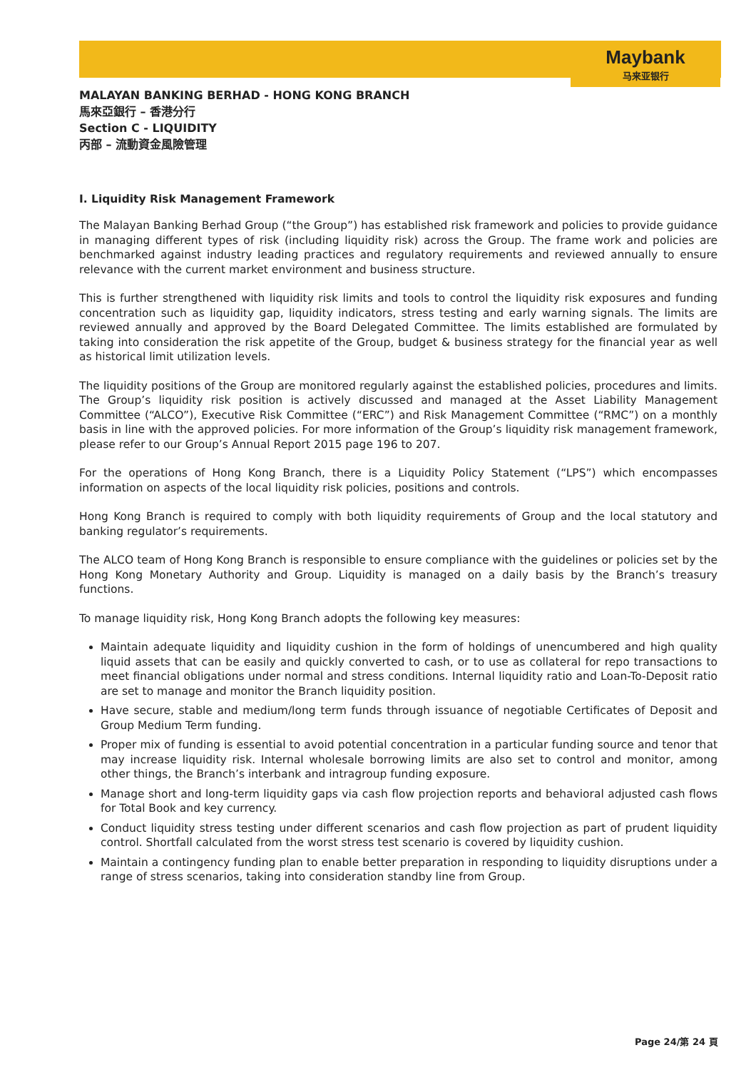Maybank
马来亚银行
MALAYAN BANKING BERHAD - HONG KONG BRANCH
馬來亞銀行 – 香港分行
Section C - LIQUIDITY
丙部 – 流動資金風險管理
I. Liquidity Risk Management Framework
The Malayan Banking Berhad Group (“the Group”) has established risk framework and policies to provide guidance in managing different types of risk (including liquidity risk) across the Group. The frame work and policies are benchmarked against industry leading practices and regulatory requirements and reviewed annually to ensure relevance with the current market environment and business structure.
This is further strengthened with liquidity risk limits and tools to control the liquidity risk exposures and funding concentration such as liquidity gap, liquidity indicators, stress testing and early warning signals. The limits are reviewed annually and approved by the Board Delegated Committee. The limits established are formulated by taking into consideration the risk appetite of the Group, budget & business strategy for the financial year as well as historical limit utilization levels.
The liquidity positions of the Group are monitored regularly against the established policies, procedures and limits. The Group’s liquidity risk position is actively discussed and managed at the Asset Liability Management Committee (“ALCO”), Executive Risk Committee (“ERC”) and Risk Management Committee (“RMC”) on a monthly basis in line with the approved policies. For more information of the Group’s liquidity risk management framework, please refer to our Group’s Annual Report 2015 page 196 to 207.
For the operations of Hong Kong Branch, there is a Liquidity Policy Statement (“LPS”) which encompasses information on aspects of the local liquidity risk policies, positions and controls.
Hong Kong Branch is required to comply with both liquidity requirements of Group and the local statutory and banking regulator’s requirements.
The ALCO team of Hong Kong Branch is responsible to ensure compliance with the guidelines or policies set by the Hong Kong Monetary Authority and Group. Liquidity is managed on a daily basis by the Branch’s treasury functions.
To manage liquidity risk, Hong Kong Branch adopts the following key measures:
Maintain adequate liquidity and liquidity cushion in the form of holdings of unencumbered and high quality liquid assets that can be easily and quickly converted to cash, or to use as collateral for repo transactions to meet financial obligations under normal and stress conditions. Internal liquidity ratio and Loan-To-Deposit ratio are set to manage and monitor the Branch liquidity position.
Have secure, stable and medium/long term funds through issuance of negotiable Certificates of Deposit and Group Medium Term funding.
Proper mix of funding is essential to avoid potential concentration in a particular funding source and tenor that may increase liquidity risk. Internal wholesale borrowing limits are also set to control and monitor, among other things, the Branch’s interbank and intragroup funding exposure.
Manage short and long-term liquidity gaps via cash flow projection reports and behavioral adjusted cash flows for Total Book and key currency.
Conduct liquidity stress testing under different scenarios and cash flow projection as part of prudent liquidity control. Shortfall calculated from the worst stress test scenario is covered by liquidity cushion.
Maintain a contingency funding plan to enable better preparation in responding to liquidity disruptions under a range of stress scenarios, taking into consideration standby line from Group.
Page 24/第 24 頁